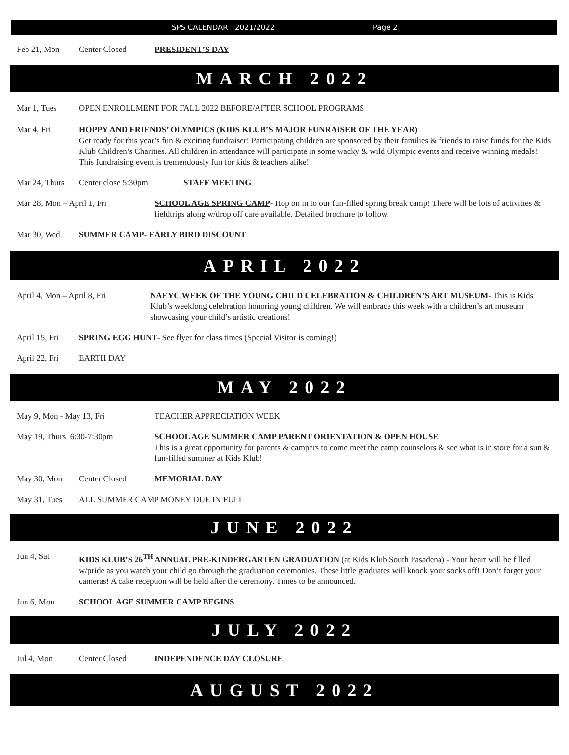SPS CALENDAR 2021/2022 Page 2
Feb 21, Mon Center Closed PRESIDENT’S DAY
MARCH 2022
Mar 1, Tues OPEN ENROLLMENT FOR FALL 2022 BEFORE/AFTER SCHOOL PROGRAMS
Mar 4, Fri HOPPY AND FRIENDS’ OLYMPICS (KIDS KLUB’S MAJOR FUNRAISER OF THE YEAR)
Get ready for this year’s fun & exciting fundraiser! Participating children are sponsored by their families & friends to raise funds for the Kids Klub Children’s Charities. All children in attendance will participate in some wacky & wild Olympic events and receive winning medals! This fundraising event is tremendously fun for kids & teachers alike!
Mar 24, Thurs Center close 5:30pm STAFF MEETING
Mar 28, Mon – April 1, Fri SCHOOL AGE SPRING CAMP- Hop on in to our fun-filled spring break camp! There will be lots of activities & fieldtrips along w/drop off care available. Detailed brochure to follow.
Mar 30, Wed SUMMER CAMP- EARLY BIRD DISCOUNT
APRIL 2022
April 4, Mon – April 8, Fri NAEYC WEEK OF THE YOUNG CHILD CELEBRATION & CHILDREN’S ART MUSEUM- This is Kids Klub’s weeklong celebration honoring young children. We will embrace this week with a children’s art museum showcasing your child’s artistic creations!
April 15, Fri SPRING EGG HUNT- See flyer for class times (Special Visitor is coming!)
April 22, Fri EARTH DAY
MAY 2022
May 9, Mon - May 13, Fri TEACHER APPRECIATION WEEK
May 19, Thurs 6:30-7:30pm SCHOOL AGE SUMMER CAMP PARENT ORIENTATION & OPEN HOUSE
This is a great opportunity for parents & campers to come meet the camp counselors & see what is in store for a sun & fun-filled summer at Kids Klub!
May 30, Mon Center Closed MEMORIAL DAY
May 31, Tues ALL SUMMER CAMP MONEY DUE IN FULL
JUNE 2022
Jun 4, Sat KIDS KLUB’S 26<sup>TH</sup> ANNUAL PRE-KINDERGARTEN GRADUATION (at Kids Klub South Pasadena) - Your heart will be filled w/pride as you watch your child go through the graduation ceremonies. These little graduates will knock your socks off! Don’t forget your cameras! A cake reception will be held after the ceremony. Times to be announced.
Jun 6, Mon SCHOOL AGE SUMMER CAMP BEGINS
JULY 2022
Jul 4, Mon Center Closed INDEPENDENCE DAY CLOSURE
AUGUST 2022